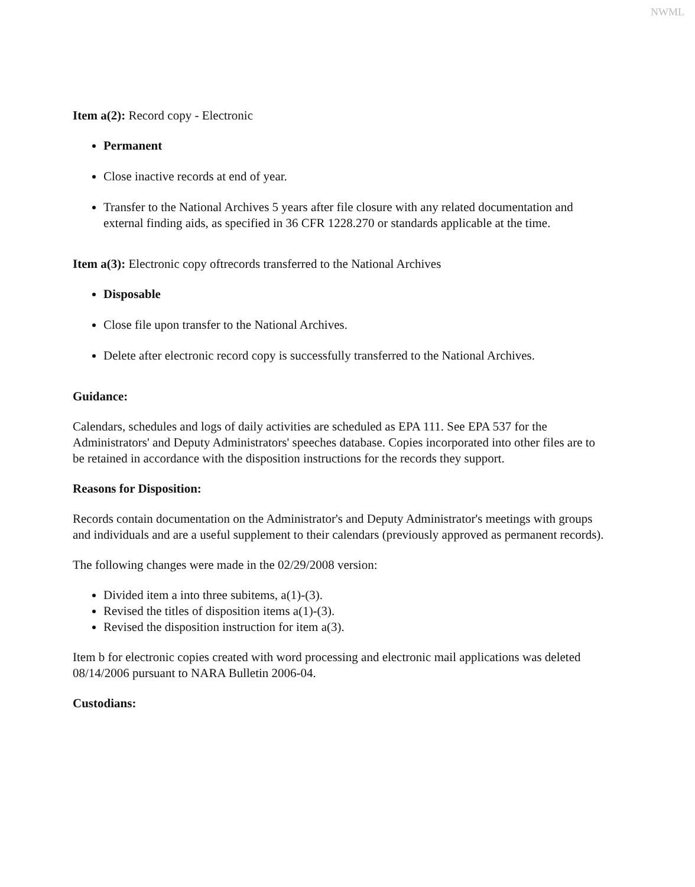NWML
Item a(2): Record copy - Electronic
Permanent
Close inactive records at end of year.
Transfer to the National Archives 5 years after file closure with any related documentation and external finding aids, as specified in 36 CFR 1228.270 or standards applicable at the time.
Item a(3): Electronic copy oftrecords transferred to the National Archives
Disposable
Close file upon transfer to the National Archives.
Delete after electronic record copy is successfully transferred to the National Archives.
Guidance:
Calendars, schedules and logs of daily activities are scheduled as EPA 111. See EPA 537 for the Administrators' and Deputy Administrators' speeches database. Copies incorporated into other files are to be retained in accordance with the disposition instructions for the records they support.
Reasons for Disposition:
Records contain documentation on the Administrator's and Deputy Administrator's meetings with groups and individuals and are a useful supplement to their calendars (previously approved as permanent records).
The following changes were made in the 02/29/2008 version:
Divided item a into three subitems, a(1)-(3).
Revised the titles of disposition items a(1)-(3).
Revised the disposition instruction for item a(3).
Item b for electronic copies created with word processing and electronic mail applications was deleted 08/14/2006 pursuant to NARA Bulletin 2006-04.
Custodians: